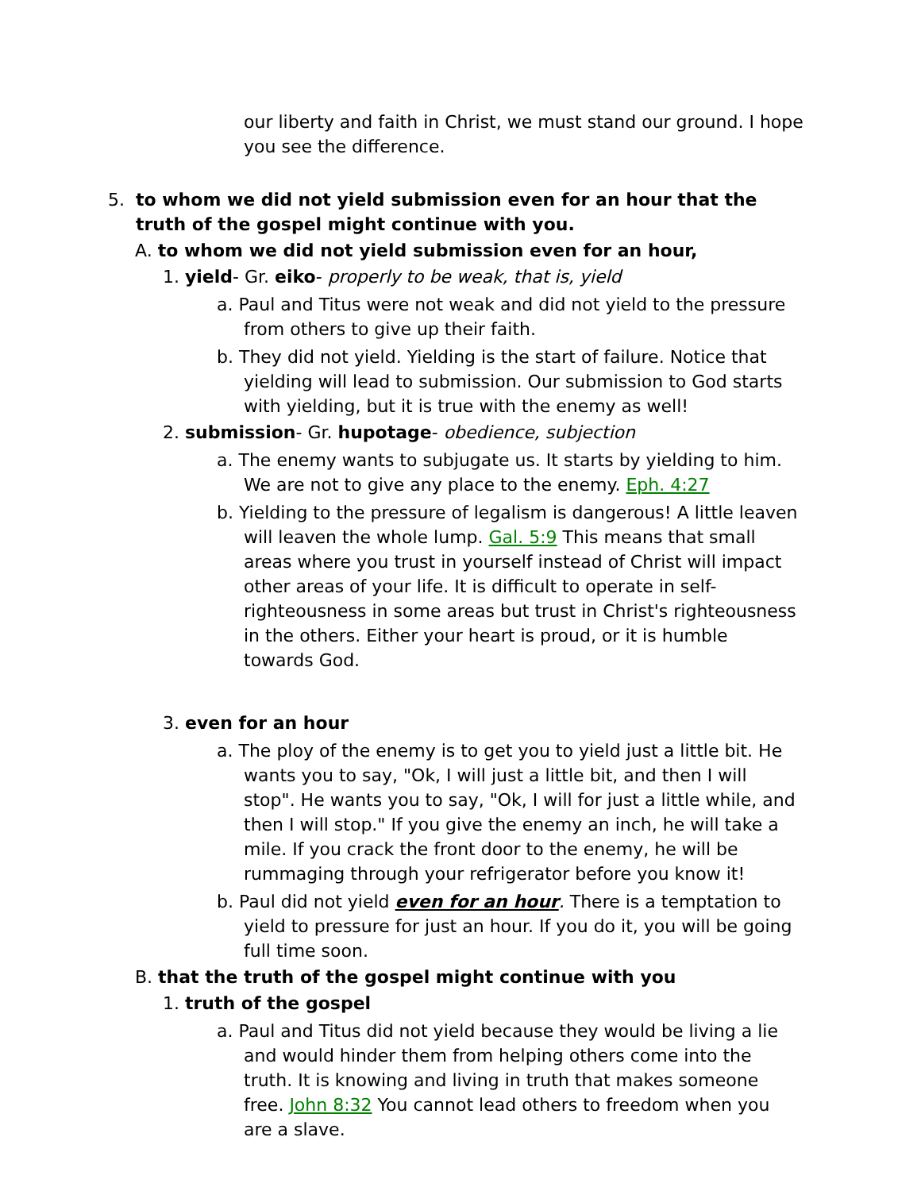our liberty and faith in Christ, we must stand our ground. I hope
you see the difference.
5. to whom we did not yield submission even for an hour that the truth of the gospel might continue with you.
A. to whom we did not yield submission even for an hour,
1. yield- Gr. eiko- properly to be weak, that is, yield
a. Paul and Titus were not weak and did not yield to the pressure from others to give up their faith.
b. They did not yield. Yielding is the start of failure. Notice that yielding will lead to submission. Our submission to God starts with yielding, but it is true with the enemy as well!
2. submission- Gr. hupotage- obedience, subjection
a. The enemy wants to subjugate us. It starts by yielding to him. We are not to give any place to the enemy. Eph. 4:27
b. Yielding to the pressure of legalism is dangerous! A little leaven will leaven the whole lump. Gal. 5:9 This means that small areas where you trust in yourself instead of Christ will impact other areas of your life. It is difficult to operate in self-righteousness in some areas but trust in Christ's righteousness in the others. Either your heart is proud, or it is humble towards God.
3. even for an hour
a. The ploy of the enemy is to get you to yield just a little bit. He wants you to say, "Ok, I will just a little bit, and then I will stop". He wants you to say, "Ok, I will for just a little while, and then I will stop." If you give the enemy an inch, he will take a mile. If you crack the front door to the enemy, he will be rummaging through your refrigerator before you know it!
b. Paul did not yield even for an hour. There is a temptation to yield to pressure for just an hour. If you do it, you will be going full time soon.
B. that the truth of the gospel might continue with you
1. truth of the gospel
a. Paul and Titus did not yield because they would be living a lie and would hinder them from helping others come into the truth. It is knowing and living in truth that makes someone free. John 8:32 You cannot lead others to freedom when you are a slave.